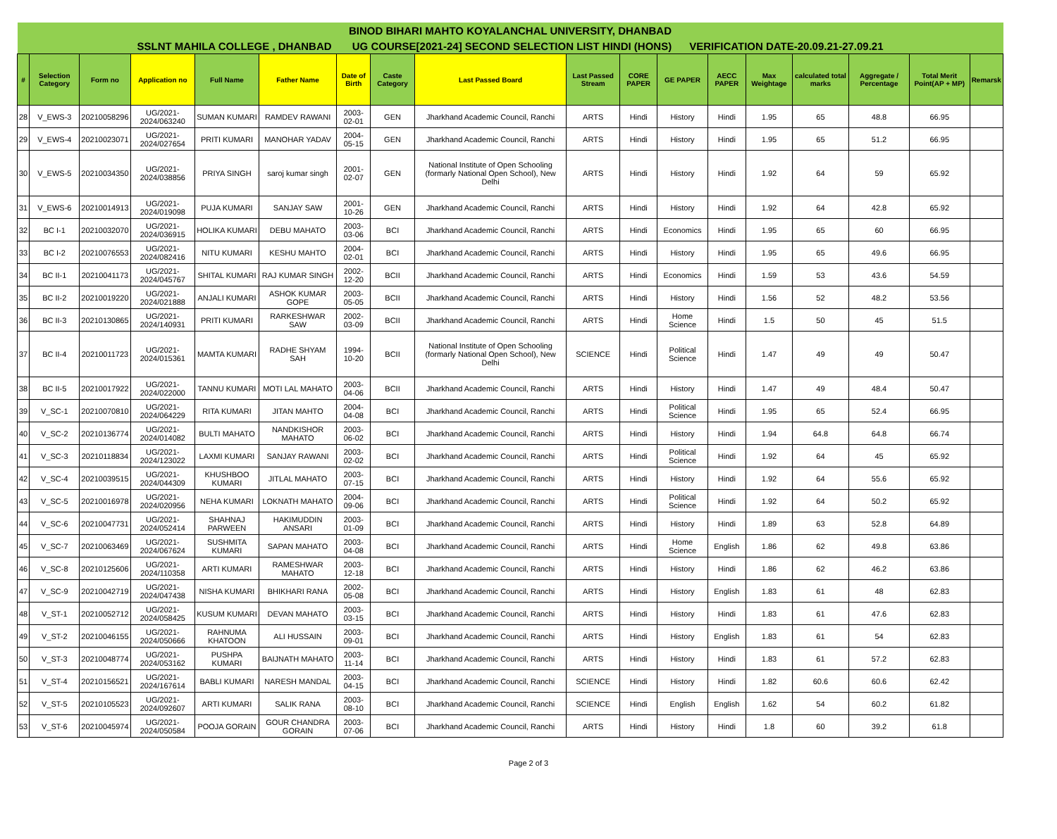| BINOD BIHARI MAHTO KOYALANCHAL UNIVERSITY, DHANBAD | | | | | | | | | | | | | | | | | |
| --- | --- | --- | --- | --- | --- | --- | --- | --- | --- | --- | --- | --- | --- | --- | --- | --- | --- |
| SSLNT MAHILA COLLEGE , DHANBAD UG COURSE[2021-24] SECOND SELECTION LIST HINDI (HONS) VERIFICATION DATE-20.09.21-27.09.21 | | | | | | | | | | | | | | | | | |
| # | Selection Category | Form no | Application no | Full Name | Father Name | Date of Birth | Caste Category | Last Passed Board | Last Passed Stream | CORE PAPER | GE PAPER | AECC PAPER | Max Weightage | calculated total marks | Aggregate / Percentage | Total Merit Point(AP + MP) | Remarsk |
| 28 | V_EWS-3 | 20210058296 | UG/2021-2024/063240 | SUMAN KUMARI | RAMDEV RAWANI | 2003-02-01 | GEN | Jharkhand Academic Council, Ranchi | ARTS | Hindi | History | Hindi | 1.95 | 65 | 48.8 | 66.95 | |
| 29 | V_EWS-4 | 20210023071 | UG/2021-2024/027654 | PRITI KUMARI | MANOHAR YADAV | 2004-05-15 | GEN | Jharkhand Academic Council, Ranchi | ARTS | Hindi | History | Hindi | 1.95 | 65 | 51.2 | 66.95 | |
| 30 | V_EWS-5 | 20210034350 | UG/2021-2024/038856 | PRIYA SINGH | saroj kumar singh | 2001-02-07 | GEN | National Institute of Open Schooling (formarly National Open School), New Delhi | ARTS | Hindi | History | Hindi | 1.92 | 64 | 59 | 65.92 | |
| 31 | V_EWS-6 | 20210014913 | UG/2021-2024/019098 | PUJA KUMARI | SANJAY SAW | 2001-10-26 | GEN | Jharkhand Academic Council, Ranchi | ARTS | Hindi | History | Hindi | 1.92 | 64 | 42.8 | 65.92 | |
| 32 | BC I-1 | 20210032070 | UG/2021-2024/036915 | HOLIKA KUMARI | DEBU MAHATO | 2003-03-06 | BCI | Jharkhand Academic Council, Ranchi | ARTS | Hindi | Economics | Hindi | 1.95 | 65 | 60 | 66.95 | |
| 33 | BC I-2 | 20210076553 | UG/2021-2024/082416 | NITU KUMARI | KESHU MAHTO | 2004-02-01 | BCI | Jharkhand Academic Council, Ranchi | ARTS | Hindi | History | Hindi | 1.95 | 65 | 49.6 | 66.95 | |
| 34 | BC II-1 | 20210041173 | UG/2021-2024/045767 | SHITAL KUMARI | RAJ KUMAR SINGH | 2002-12-20 | BCII | Jharkhand Academic Council, Ranchi | ARTS | Hindi | Economics | Hindi | 1.59 | 53 | 43.6 | 54.59 | |
| 35 | BC II-2 | 20210019220 | UG/2021-2024/021888 | ANJALI KUMARI | ASHOK KUMAR GOPE | 2003-05-05 | BCII | Jharkhand Academic Council, Ranchi | ARTS | Hindi | History | Hindi | 1.56 | 52 | 48.2 | 53.56 | |
| 36 | BC II-3 | 20210130865 | UG/2021-2024/140931 | PRITI KUMARI | RARKESHWAR SAW | 2002-03-09 | BCII | Jharkhand Academic Council, Ranchi | ARTS | Hindi | Home Science | Hindi | 1.5 | 50 | 45 | 51.5 | |
| 37 | BC II-4 | 20210011723 | UG/2021-2024/015361 | MAMTA KUMARI | RADHE SHYAM SAH | 1994-10-20 | BCII | National Institute of Open Schooling (formarly National Open School), New Delhi | SCIENCE | Hindi | Political Science | Hindi | 1.47 | 49 | 49 | 50.47 | |
| 38 | BC II-5 | 20210017922 | UG/2021-2024/022000 | TANNU KUMARI | MOTI LAL MAHATO | 2003-04-06 | BCII | Jharkhand Academic Council, Ranchi | ARTS | Hindi | History | Hindi | 1.47 | 49 | 48.4 | 50.47 | |
| 39 | V_SC-1 | 20210070810 | UG/2021-2024/064229 | RITA KUMARI | JITAN MAHTO | 2004-04-08 | BCI | Jharkhand Academic Council, Ranchi | ARTS | Hindi | Political Science | Hindi | 1.95 | 65 | 52.4 | 66.95 | |
| 40 | V_SC-2 | 20210136774 | UG/2021-2024/014082 | BULTI MAHATO | NANDKISHOR MAHATO | 2003-06-02 | BCI | Jharkhand Academic Council, Ranchi | ARTS | Hindi | History | Hindi | 1.94 | 64.8 | 64.8 | 66.74 | |
| 41 | V_SC-3 | 20210118834 | UG/2021-2024/123022 | LAXMI KUMARI | SANJAY RAWANI | 2003-02-02 | BCI | Jharkhand Academic Council, Ranchi | ARTS | Hindi | Political Science | Hindi | 1.92 | 64 | 45 | 65.92 | |
| 42 | V_SC-4 | 20210039515 | UG/2021-2024/044309 | KHUSHBOO KUMARI | JITLAL MAHATO | 2003-07-15 | BCI | Jharkhand Academic Council, Ranchi | ARTS | Hindi | History | Hindi | 1.92 | 64 | 55.6 | 65.92 | |
| 43 | V_SC-5 | 20210016978 | UG/2021-2024/020956 | NEHA KUMARI | LOKNATH MAHATO | 2004-09-06 | BCI | Jharkhand Academic Council, Ranchi | ARTS | Hindi | Political Science | Hindi | 1.92 | 64 | 50.2 | 65.92 | |
| 44 | V_SC-6 | 20210047731 | UG/2021-2024/052414 | SHAHNAJ PARWEEN | HAKIMUDDIN ANSARI | 2003-01-09 | BCI | Jharkhand Academic Council, Ranchi | ARTS | Hindi | History | Hindi | 1.89 | 63 | 52.8 | 64.89 | |
| 45 | V_SC-7 | 20210063469 | UG/2021-2024/067624 | SUSHMITA KUMARI | SAPAN MAHATO | 2003-04-08 | BCI | Jharkhand Academic Council, Ranchi | ARTS | Hindi | Home Science | English | 1.86 | 62 | 49.8 | 63.86 | |
| 46 | V_SC-8 | 20210125606 | UG/2021-2024/110358 | ARTI KUMARI | RAMESHWAR MAHATO | 2003-12-18 | BCI | Jharkhand Academic Council, Ranchi | ARTS | Hindi | History | Hindi | 1.86 | 62 | 46.2 | 63.86 | |
| 47 | V_SC-9 | 20210042719 | UG/2021-2024/047438 | NISHA KUMARI | BHIKHARI RANA | 2002-05-08 | BCI | Jharkhand Academic Council, Ranchi | ARTS | Hindi | History | English | 1.83 | 61 | 48 | 62.83 | |
| 48 | V_ST-1 | 20210052712 | UG/2021-2024/058425 | KUSUM KUMARI | DEVAN MAHATO | 2003-03-15 | BCI | Jharkhand Academic Council, Ranchi | ARTS | Hindi | History | Hindi | 1.83 | 61 | 47.6 | 62.83 | |
| 49 | V_ST-2 | 20210046155 | UG/2021-2024/050666 | RAHNUMA KHATOON | ALI HUSSAIN | 2003-09-01 | BCI | Jharkhand Academic Council, Ranchi | ARTS | Hindi | History | English | 1.83 | 61 | 54 | 62.83 | |
| 50 | V_ST-3 | 20210048774 | UG/2021-2024/053162 | PUSHPA KUMARI | BAIJNATH MAHATO | 2003-11-14 | BCI | Jharkhand Academic Council, Ranchi | ARTS | Hindi | History | Hindi | 1.83 | 61 | 57.2 | 62.83 | |
| 51 | V_ST-4 | 20210156521 | UG/2021-2024/167614 | BABLI KUMARI | NARESH MANDAL | 2003-04-15 | BCI | Jharkhand Academic Council, Ranchi | SCIENCE | Hindi | History | Hindi | 1.82 | 60.6 | 60.6 | 62.42 | |
| 52 | V_ST-5 | 20210105523 | UG/2021-2024/092607 | ARTI KUMARI | SALIK RANA | 2003-08-10 | BCI | Jharkhand Academic Council, Ranchi | SCIENCE | Hindi | English | English | 1.62 | 54 | 60.2 | 61.82 | |
| 53 | V_ST-6 | 20210045974 | UG/2021-2024/050584 | POOJA GORAIN | GOUR CHANDRA GORAIN | 2003-07-06 | BCI | Jharkhand Academic Council, Ranchi | ARTS | Hindi | History | Hindi | 1.8 | 60 | 39.2 | 61.8 | |
Page 2 of 3